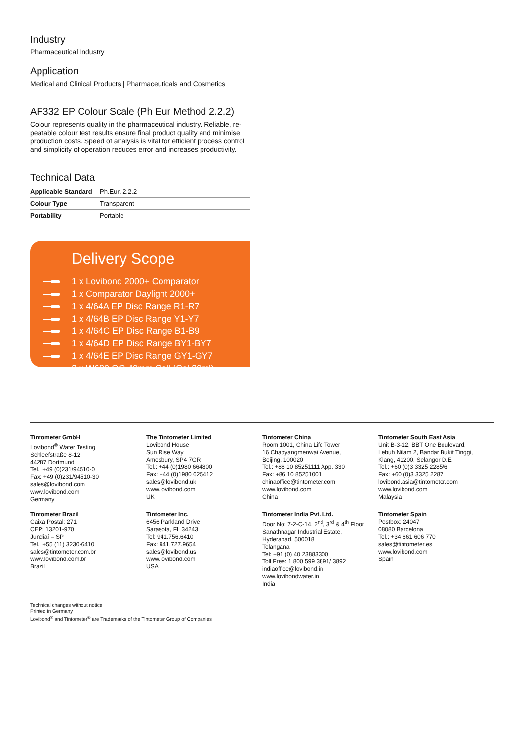Industry
Pharmaceutical Industry
Application
Medical and Clinical Products | Pharmaceuticals and Cosmetics
AF332 EP Colour Scale (Ph Eur Method 2.2.2)
Colour represents quality in the pharmaceutical industry. Reliable, re-peatable colour test results ensure final product quality and minimise production costs. Speed of analysis is vital for efficient process control and simplicity of operation reduces error and increases productivity.
Technical Data
| Applicable Standard | Ph.Eur. 2.2.2 |
| Colour Type | Transparent |
| Portability | Portable |
Delivery Scope
1 x Lovibond 2000+ Comparator
1 x Comparator Daylight 2000+
1 x 4/64A EP Disc Range R1-R7
1 x 4/64B EP Disc Range Y1-Y7
1 x 4/64C EP Disc Range B1-B9
1 x 4/64D EP Disc Range BY1-BY7
1 x 4/64E EP Disc Range GY1-GY7
2 x W680.OG.40mm Cell (Cal 20ml)
Tintometer GmbH
Lovibond<sup>®</sup> Water Testing
Schleefstraße 8-12
44287 Dortmund
Tel.: +49 (0)231/94510-0
Fax: +49 (0)231/94510-30
sales@lovibond.com
www.lovibond.com
Germany
The Tintometer Limited
Lovibond House
Sun Rise Way
Amesbury, SP4 7GR
Tel.: +44 (0)1980 664800
Fax: +44 (0)1980 625412
sales@lovibond.uk
www.lovibond.com
UK
Tintometer China
Room 1001, China Life Tower
16 Chaoyangmenwai Avenue,
Beijing, 100020
Tel.: +86 10 85251111 App. 330
Fax: +86 10 85251001
chinaoffice@tintometer.com
www.lovibond.com
China
Tintometer South East Asia
Unit B-3-12, BBT One Boulevard,
Lebuh Nilam 2, Bandar Bukit Tinggi,
Klang, 41200, Selangor D.E
Tel.: +60 (0)3 3325 2285/6
Fax: +60 (0)3 3325 2287
lovibond.asia@tintometer.com
www.lovibond.com
Malaysia
Tintometer Brazil
Caixa Postal: 271
CEP: 13201-970
Jundiaí – SP
Tel.: +55 (11) 3230-6410
sales@tintometer.com.br
www.lovibond.com.br
Brazil
Tintometer Inc.
6456 Parkland Drive
Sarasota, FL 34243
Tel: 941.756.6410
Fax: 941.727.9654
sales@lovibond.us
www.lovibond.com
USA
Tintometer India Pvt. Ltd.
Door No: 7-2-C-14, 2<sup>nd</sup>, 3<sup>rd</sup> & 4<sup>th</sup> Floor
Sanathnagar Industrial Estate,
Hyderabad, 500018
Telangana
Tel: +91 (0) 40 23883300
Toll Free: 1 800 599 3891/ 3892
indiaoffice@lovibond.in
www.lovibondwater.in
India
Tintometer Spain
Postbox: 24047
08080 Barcelona
Tel.: +34 661 606 770
sales@tintometer.es
www.lovibond.com
Spain
Technical changes without notice
Printed in Germany
Lovibond<sup>®</sup> and Tintometer<sup>®</sup> are Trademarks of the Tintometer Group of Companies